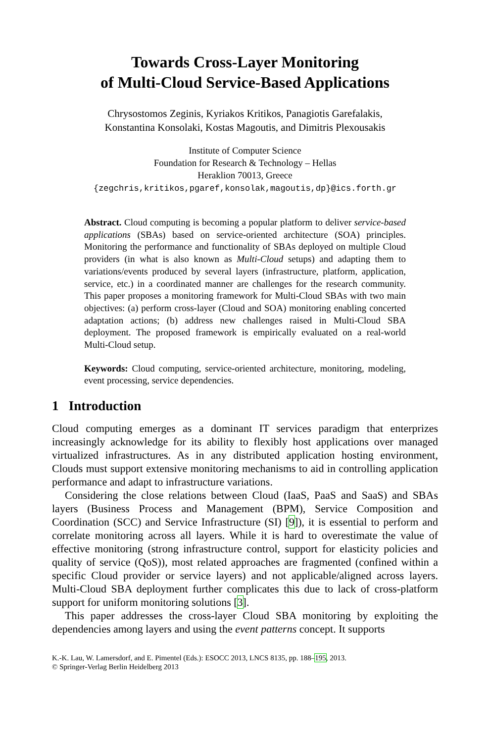Towards Cross-Layer Monitoring
of Multi-Cloud Service-Based Applications
Chrysostomos Zeginis, Kyriakos Kritikos, Panagiotis Garefalakis,
Konstantina Konsolaki, Kostas Magoutis, and Dimitris Plexousakis
Institute of Computer Science
Foundation for Research & Technology – Hellas
Heraklion 70013, Greece
{zegchris,kritikos,pgaref,konsolak,magoutis,dp}@ics.forth.gr
Abstract. Cloud computing is becoming a popular platform to deliver service-based applications (SBAs) based on service-oriented architecture (SOA) principles. Monitoring the performance and functionality of SBAs deployed on multiple Cloud providers (in what is also known as Multi-Cloud setups) and adapting them to variations/events produced by several layers (infrastructure, platform, application, service, etc.) in a coordinated manner are challenges for the research community. This paper proposes a monitoring framework for Multi-Cloud SBAs with two main objectives: (a) perform cross-layer (Cloud and SOA) monitoring enabling concerted adaptation actions; (b) address new challenges raised in Multi-Cloud SBA deployment. The proposed framework is empirically evaluated on a real-world Multi-Cloud setup.
Keywords: Cloud computing, service-oriented architecture, monitoring, modeling, event processing, service dependencies.
1 Introduction
Cloud computing emerges as a dominant IT services paradigm that enterprizes increasingly acknowledge for its ability to flexibly host applications over managed virtualized infrastructures. As in any distributed application hosting environment, Clouds must support extensive monitoring mechanisms to aid in controlling application performance and adapt to infrastructure variations.
Considering the close relations between Cloud (IaaS, PaaS and SaaS) and SBAs layers (Business Process and Management (BPM), Service Composition and Coordination (SCC) and Service Infrastructure (SI) [9]), it is essential to perform and correlate monitoring across all layers. While it is hard to overestimate the value of effective monitoring (strong infrastructure control, support for elasticity policies and quality of service (QoS)), most related approaches are fragmented (confined within a specific Cloud provider or service layers) and not applicable/aligned across layers. Multi-Cloud SBA deployment further complicates this due to lack of cross-platform support for uniform monitoring solutions [3].
This paper addresses the cross-layer Cloud SBA monitoring by exploiting the dependencies among layers and using the event patterns concept. It supports
K.-K. Lau, W. Lamersdorf, and E. Pimentel (Eds.): ESOCC 2013, LNCS 8135, pp. 188–195, 2013.
© Springer-Verlag Berlin Heidelberg 2013